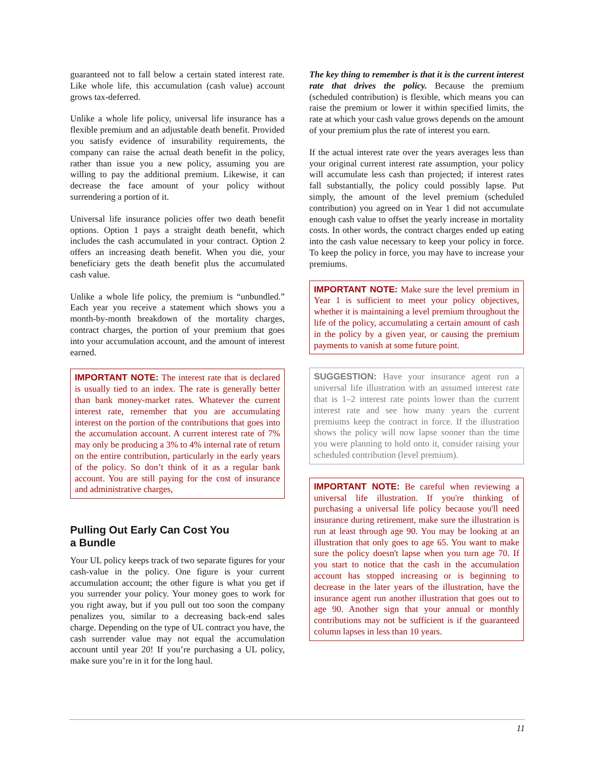guaranteed not to fall below a certain stated interest rate. Like whole life, this accumulation (cash value) account grows tax-deferred.
Unlike a whole life policy, universal life insurance has a flexible premium and an adjustable death benefit. Provided you satisfy evidence of insurability requirements, the company can raise the actual death benefit in the policy, rather than issue you a new policy, assuming you are willing to pay the additional premium. Likewise, it can decrease the face amount of your policy without surrendering a portion of it.
Universal life insurance policies offer two death benefit options. Option 1 pays a straight death benefit, which includes the cash accumulated in your contract. Option 2 offers an increasing death benefit. When you die, your beneficiary gets the death benefit plus the accumulated cash value.
Unlike a whole life policy, the premium is “unbundled.” Each year you receive a statement which shows you a month-by-month breakdown of the mortality charges, contract charges, the portion of your premium that goes into your accumulation account, and the amount of interest earned.
IMPORTANT NOTE: The interest rate that is declared is usually tied to an index. The rate is generally better than bank money-market rates. Whatever the current interest rate, remember that you are accumulating interest on the portion of the contributions that goes into the accumulation account. A current interest rate of 7% may only be producing a 3% to 4% internal rate of return on the entire contribution, particularly in the early years of the policy. So don’t think of it as a regular bank account. You are still paying for the cost of insurance and administrative charges,
Pulling Out Early Can Cost You
a Bundle
Your UL policy keeps track of two separate figures for your cash-value in the policy. One figure is your current accumulation account; the other figure is what you get if you surrender your policy. Your money goes to work for you right away, but if you pull out too soon the company penalizes you, similar to a decreasing back-end sales charge. Depending on the type of UL contract you have, the cash surrender value may not equal the accumulation account until year 20! If you’re purchasing a UL policy, make sure you’re in it for the long haul.
The key thing to remember is that it is the current interest rate that drives the policy. Because the premium (scheduled contribution) is flexible, which means you can raise the premium or lower it within specified limits, the rate at which your cash value grows depends on the amount of your premium plus the rate of interest you earn.
If the actual interest rate over the years averages less than your original current interest rate assumption, your policy will accumulate less cash than projected; if interest rates fall substantially, the policy could possibly lapse. Put simply, the amount of the level premium (scheduled contribution) you agreed on in Year 1 did not accumulate enough cash value to offset the yearly increase in mortality costs. In other words, the contract charges ended up eating into the cash value necessary to keep your policy in force. To keep the policy in force, you may have to increase your premiums.
IMPORTANT NOTE: Make sure the level premium in Year 1 is sufficient to meet your policy objectives, whether it is maintaining a level premium throughout the life of the policy, accumulating a certain amount of cash in the policy by a given year, or causing the premium payments to vanish at some future point.
SUGGESTION: Have your insurance agent run a universal life illustration with an assumed interest rate that is 1–2 interest rate points lower than the current interest rate and see how many years the current premiums keep the contract in force. If the illustration shows the policy will now lapse sooner than the time you were planning to hold onto it, consider raising your scheduled contribution (level premium).
IMPORTANT NOTE: Be careful when reviewing a universal life illustration. If you're thinking of purchasing a universal life policy because you'll need insurance during retirement, make sure the illustration is run at least through age 90. You may be looking at an illustration that only goes to age 65. You want to make sure the policy doesn't lapse when you turn age 70. If you start to notice that the cash in the accumulation account has stopped increasing or is beginning to decrease in the later years of the illustration, have the insurance agent run another illustration that goes out to age 90. Another sign that your annual or monthly contributions may not be sufficient is if the guaranteed column lapses in less than 10 years.
11